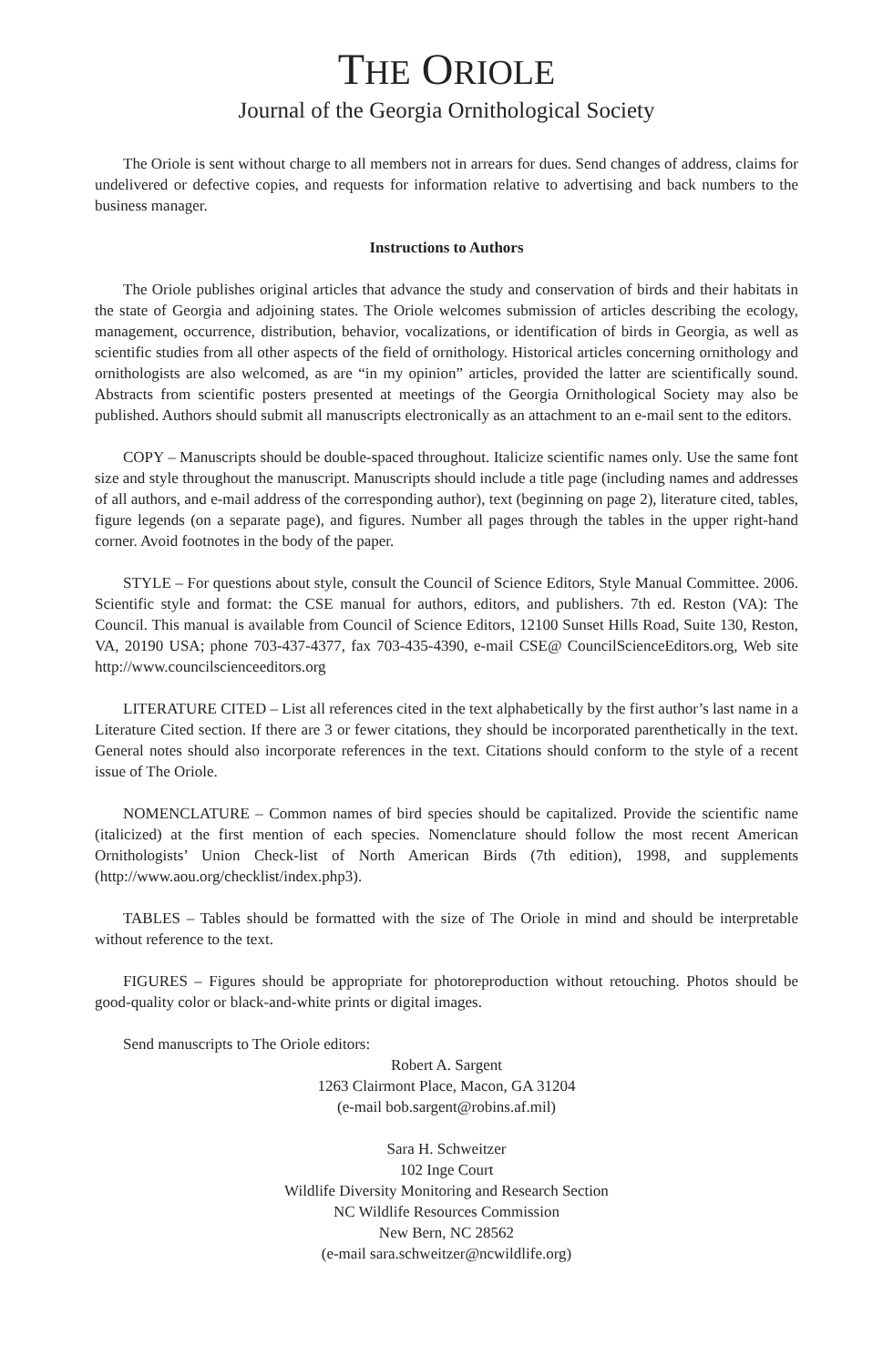THE ORIOLE
Journal of the Georgia Ornithological Society
The Oriole is sent without charge to all members not in arrears for dues. Send changes of address, claims for undelivered or defective copies, and requests for information relative to advertising and back numbers to the business manager.
Instructions to Authors
The Oriole publishes original articles that advance the study and conservation of birds and their habitats in the state of Georgia and adjoining states. The Oriole welcomes submission of articles describing the ecology, management, occurrence, distribution, behavior, vocalizations, or identification of birds in Georgia, as well as scientific studies from all other aspects of the field of ornithology. Historical articles concerning ornithology and ornithologists are also welcomed, as are “in my opinion” articles, provided the latter are scientifically sound. Abstracts from scientific posters presented at meetings of the Georgia Ornithological Society may also be published. Authors should submit all manuscripts electronically as an attachment to an e-mail sent to the editors.
COPY – Manuscripts should be double-spaced throughout. Italicize scientific names only. Use the same font size and style throughout the manuscript. Manuscripts should include a title page (including names and addresses of all authors, and e-mail address of the corresponding author), text (beginning on page 2), literature cited, tables, figure legends (on a separate page), and figures. Number all pages through the tables in the upper right-hand corner. Avoid footnotes in the body of the paper.
STYLE – For questions about style, consult the Council of Science Editors, Style Manual Committee. 2006. Scientific style and format: the CSE manual for authors, editors, and publishers. 7th ed. Reston (VA): The Council. This manual is available from Council of Science Editors, 12100 Sunset Hills Road, Suite 130, Reston, VA, 20190 USA; phone 703-437-4377, fax 703-435-4390, e-mail CSE@ CouncilScienceEditors.org, Web site http://www.councilscienceeditors.org
LITERATURE CITED – List all references cited in the text alphabetically by the first author’s last name in a Literature Cited section. If there are 3 or fewer citations, they should be incorporated parenthetically in the text. General notes should also incorporate references in the text. Citations should conform to the style of a recent issue of The Oriole.
NOMENCLATURE – Common names of bird species should be capitalized. Provide the scientific name (italicized) at the first mention of each species. Nomenclature should follow the most recent American Ornithologists’ Union Check-list of North American Birds (7th edition), 1998, and supplements (http://www.aou.org/checklist/index.php3).
TABLES – Tables should be formatted with the size of The Oriole in mind and should be interpretable without reference to the text.
FIGURES – Figures should be appropriate for photoreproduction without retouching. Photos should be good-quality color or black-and-white prints or digital images.
Send manuscripts to The Oriole editors:
Robert A. Sargent
1263 Clairmont Place, Macon, GA 31204
(e-mail bob.sargent@robins.af.mil)
Sara H. Schweitzer
102 Inge Court
Wildlife Diversity Monitoring and Research Section
NC Wildlife Resources Commission
New Bern, NC 28562
(e-mail sara.schweitzer@ncwildlife.org)